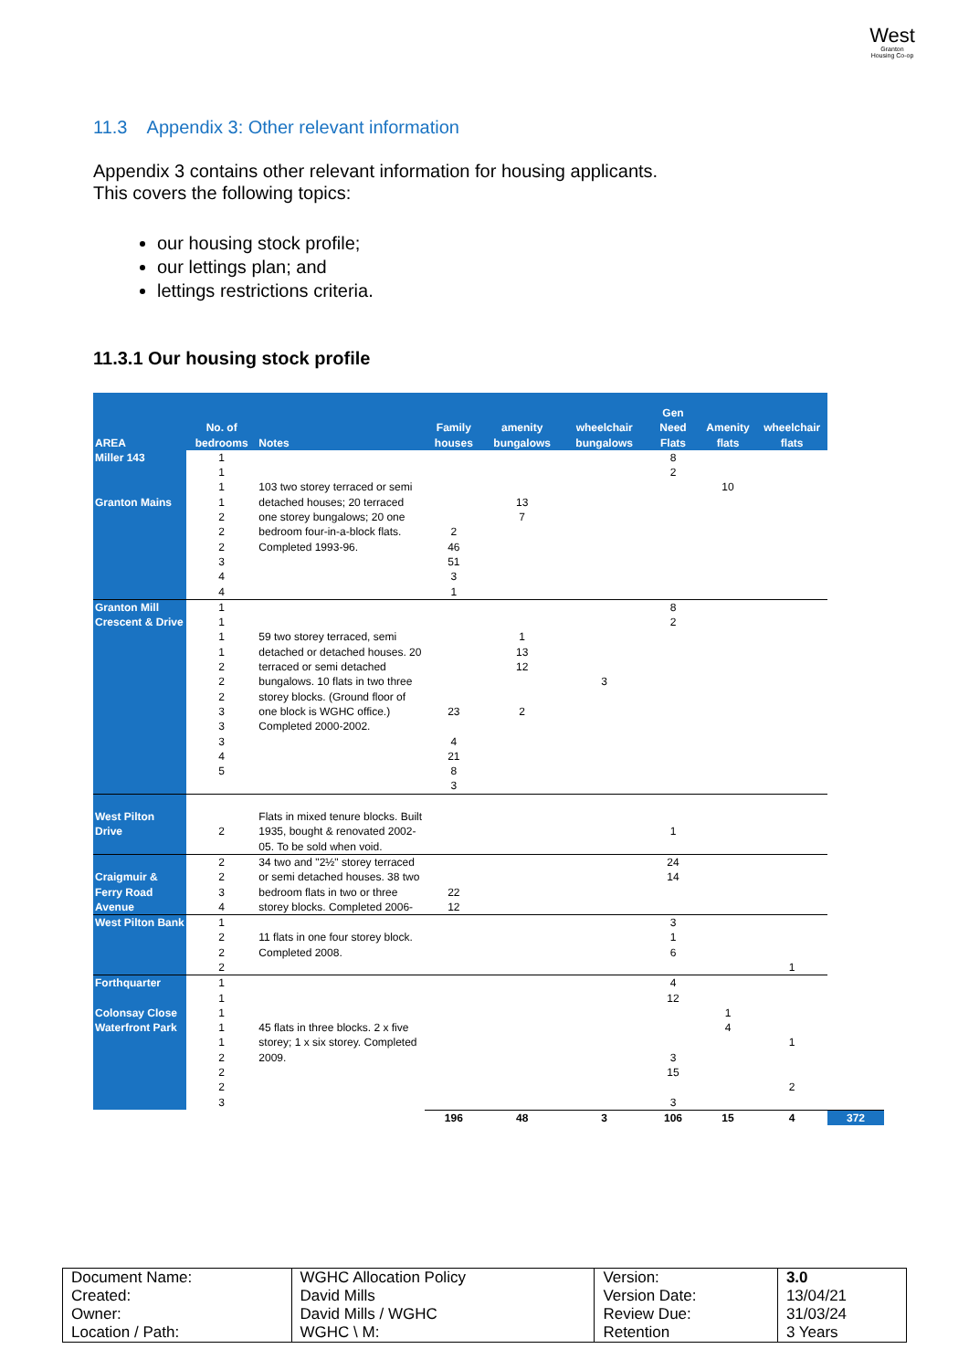West
Granton
Housing Co-op
11.3 Appendix 3: Other relevant information
Appendix 3 contains other relevant information for housing applicants.
This covers the following topics:
our housing stock profile;
our lettings plan; and
lettings restrictions criteria.
11.3.1 Our housing stock profile
| AREA | No. of bedrooms | Notes | Family houses | amenity bungalows | wheelchair bungalows | Gen Need Flats | Amenity flats | wheelchair flats | |
| --- | --- | --- | --- | --- | --- | --- | --- | --- | --- |
| Miller 143 Granton Mains | 1 1 1 1 2 2 2 3 4 4 | 103 two storey terraced or semi detached houses; 20 terraced one storey bungalows; 20 one bedroom four-in-a-block flats. Completed 1993-96. | 2 46 51 3 1 | 13 7 | | 8 2 | 10 | | |
| Granton Mill Crescent & Drive | 1 1 1 1 2 2 2 3 3 3 4 5 | 59 two storey terraced, semi detached or detached houses. 20 terraced or semi detached bungalows. 10 flats in two three storey blocks. (Ground floor of one block is WGHC office.) Completed 2000-2002. | 23 4 21 8 3 | 1 13 12 2 | 3 | 8 2 | | | |
| West Pilton Drive | 2 | Flats in mixed tenure blocks. Built 1935, bought & renovated 2002-05. To be sold when void. | | | | 1 | | | |
| Craigmuir & Ferry Road Avenue | 2 2 3 4 | 34 two and "2½" storey terraced or semi detached houses. 38 two bedroom flats in two or three storey blocks. Completed 2006- | 22 12 | | | 24 14 | | | |
| West Pilton Bank | 1 2 2 2 | 11 flats in one four storey block. Completed 2008. | | | | 3 1 6 | | 1 | |
| Forthquarter Colonsay Close Waterfront Park | 1 1 1 1 1 2 2 2 3 | 45 flats in three blocks. 2 x five storey; 1 x six storey. Completed 2009. | | | | 4 12 3 15 3 | 1 4 | 1 2 | |
| | | | 196 | 48 | 3 | 106 | 15 | 4 | 372 |
| Document Name: | WGHC Allocation Policy | Version: | 3.0 |
| Created: | David Mills | Version Date: | 13/04/21 |
| Owner: | David Mills / WGHC | Review Due: | 31/03/24 |
| Location / Path: | WGHC \ M: | Retention | 3 Years |